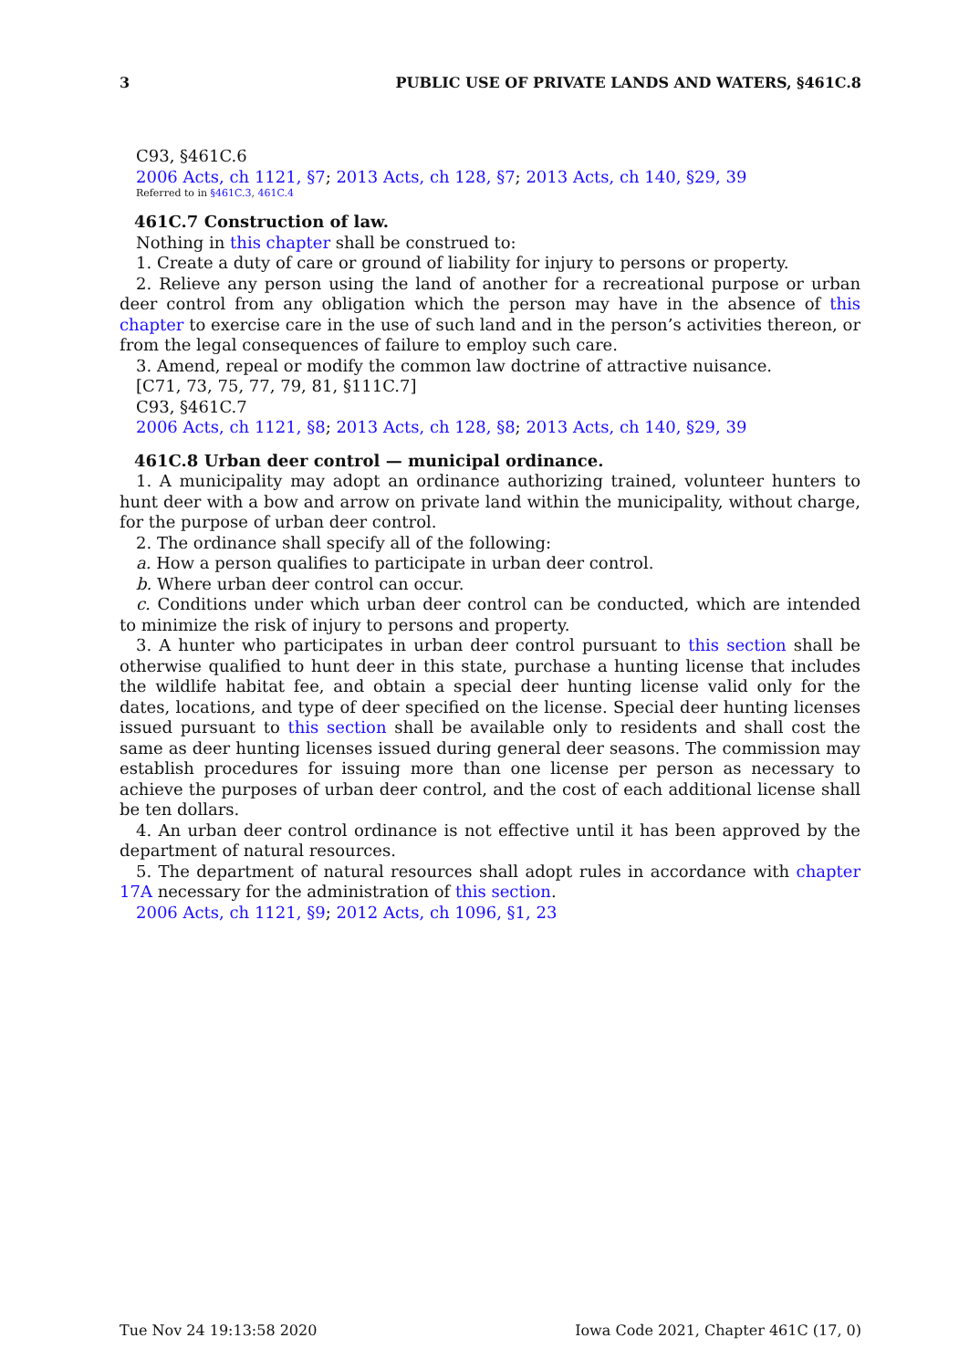3 PUBLIC USE OF PRIVATE LANDS AND WATERS, §461C.8
C93, §461C.6
2006 Acts, ch 1121, §7; 2013 Acts, ch 128, §7; 2013 Acts, ch 140, §29, 39
Referred to in §461C.3, 461C.4
461C.7 Construction of law.
Nothing in this chapter shall be construed to:
1. Create a duty of care or ground of liability for injury to persons or property.
2. Relieve any person using the land of another for a recreational purpose or urban deer control from any obligation which the person may have in the absence of this chapter to exercise care in the use of such land and in the person’s activities thereon, or from the legal consequences of failure to employ such care.
3. Amend, repeal or modify the common law doctrine of attractive nuisance.
[C71, 73, 75, 77, 79, 81, §111C.7]
C93, §461C.7
2006 Acts, ch 1121, §8; 2013 Acts, ch 128, §8; 2013 Acts, ch 140, §29, 39
461C.8 Urban deer control — municipal ordinance.
1. A municipality may adopt an ordinance authorizing trained, volunteer hunters to hunt deer with a bow and arrow on private land within the municipality, without charge, for the purpose of urban deer control.
2. The ordinance shall specify all of the following:
a. How a person qualifies to participate in urban deer control.
b. Where urban deer control can occur.
c. Conditions under which urban deer control can be conducted, which are intended to minimize the risk of injury to persons and property.
3. A hunter who participates in urban deer control pursuant to this section shall be otherwise qualified to hunt deer in this state, purchase a hunting license that includes the wildlife habitat fee, and obtain a special deer hunting license valid only for the dates, locations, and type of deer specified on the license. Special deer hunting licenses issued pursuant to this section shall be available only to residents and shall cost the same as deer hunting licenses issued during general deer seasons. The commission may establish procedures for issuing more than one license per person as necessary to achieve the purposes of urban deer control, and the cost of each additional license shall be ten dollars.
4. An urban deer control ordinance is not effective until it has been approved by the department of natural resources.
5. The department of natural resources shall adopt rules in accordance with chapter 17A necessary for the administration of this section.
2006 Acts, ch 1121, §9; 2012 Acts, ch 1096, §1, 23
Tue Nov 24 19:13:58 2020 Iowa Code 2021, Chapter 461C (17, 0)